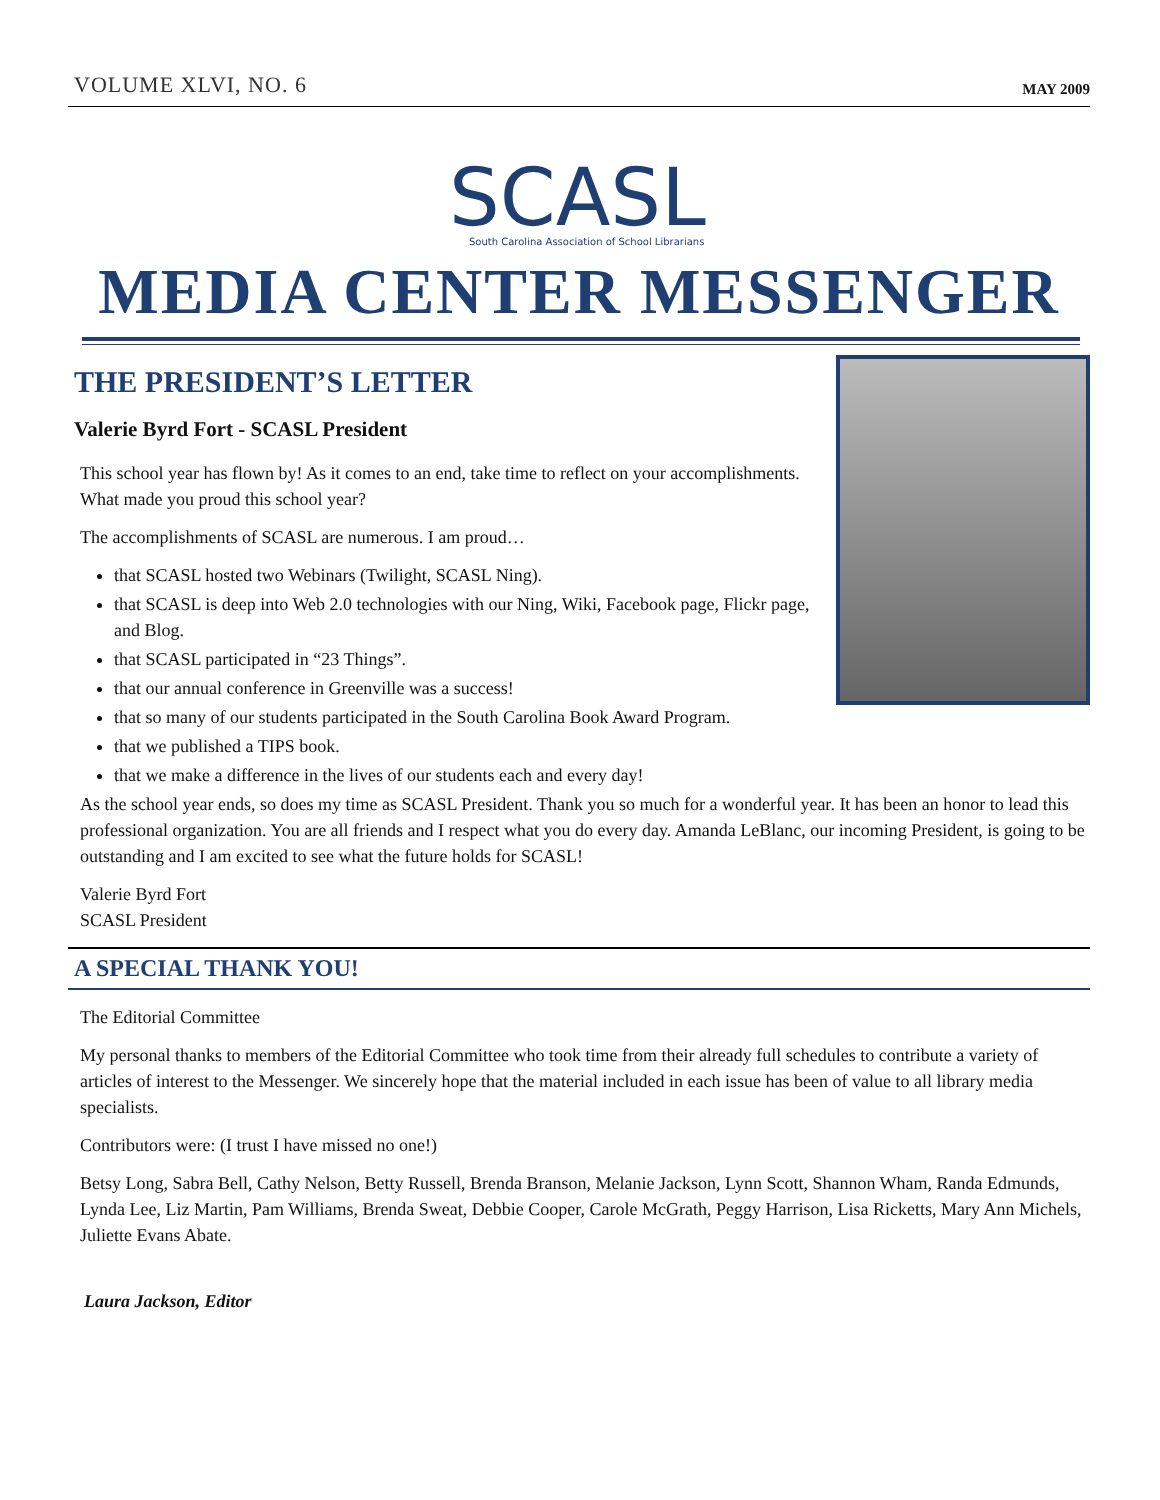VOLUME XLVI, NO. 6 MAY 2009
SCASL
South Carolina Association of School Librarians
MEDIA CENTER MESSENGER
THE PRESIDENT’S LETTER
Valerie Byrd Fort - SCASL President
This school year has flown by! As it comes to an end, take time to reflect on your accomplishments. What made you proud this school year?
The accomplishments of SCASL are numerous. I am proud…
that SCASL hosted two Webinars (Twilight, SCASL Ning).
that SCASL is deep into Web 2.0 technologies with our Ning, Wiki, Facebook page, Flickr page, and Blog.
that SCASL participated in “23 Things”.
that our annual conference in Greenville was a success!
that so many of our students participated in the South Carolina Book Award Program.
that we published a TIPS book.
that we make a difference in the lives of our students each and every day!
As the school year ends, so does my time as SCASL President. Thank you so much for a wonderful year. It has been an honor to lead this professional organization. You are all friends and I respect what you do every day. Amanda LeBlanc, our incoming President, is going to be outstanding and I am excited to see what the future holds for SCASL!
Valerie Byrd Fort
SCASL President
A SPECIAL THANK YOU!
The Editorial Committee
My personal thanks to members of the Editorial Committee who took time from their already full schedules to contribute a variety of articles of interest to the Messenger. We sincerely hope that the material included in each issue has been of value to all library media specialists.
Contributors were: (I trust I have missed no one!)
Betsy Long, Sabra Bell, Cathy Nelson, Betty Russell, Brenda Branson, Melanie Jackson, Lynn Scott, Shannon Wham, Randa Edmunds, Lynda Lee, Liz Martin, Pam Williams, Brenda Sweat, Debbie Cooper, Carole McGrath, Peggy Harrison, Lisa Ricketts, Mary Ann Michels, Juliette Evans Abate.
Laura Jackson, Editor